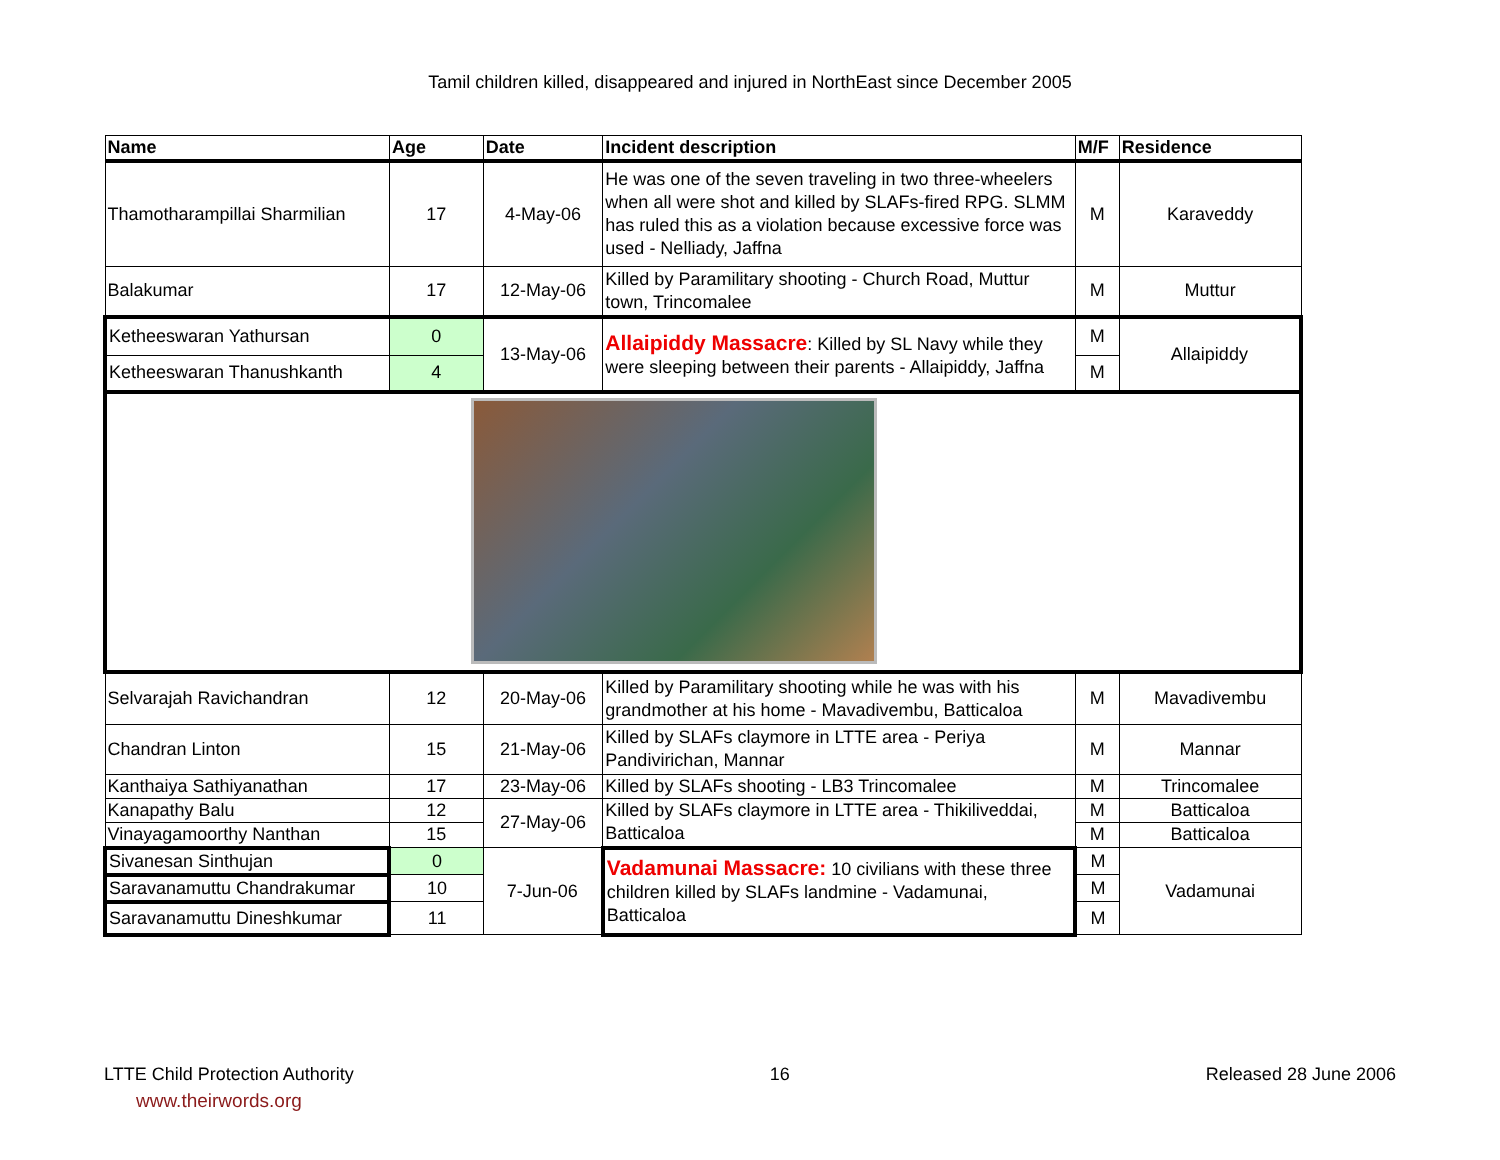Tamil children killed, disappeared and injured in NorthEast since December 2005
| Name | Age | Date | Incident description | M/F | Residence |
| --- | --- | --- | --- | --- | --- |
| Thamotharampillai Sharmilian | 17 | 4-May-06 | He was one of the seven traveling in two three-wheelers when all were shot and killed by SLAFs-fired RPG. SLMM has ruled this as a violation because excessive force was used - Nelliady, Jaffna | M | Karaveddy |
| Balakumar | 17 | 12-May-06 | Killed by Paramilitary shooting - Church Road, Muttur town, Trincomalee | M | Muttur |
| Ketheeswaran Yathursan | 0 | 13-May-06 | Allaipiddy Massacre : Killed by SL Navy while they were sleeping between their parents - Allaipiddy, Jaffna | M | Allaipiddy |
| Ketheeswaran Thanushkanth | 4 | | | M | |
| Selvarajah Ravichandran | 12 | 20-May-06 | Killed by Paramilitary shooting while he was with his grandmother at his home - Mavadivembu, Batticaloa | M | Mavadivembu |
| Chandran Linton | 15 | 21-May-06 | Killed by SLAFs claymore in LTTE area - Periya Pandivirichan, Mannar | M | Mannar |
| Kanthaiya Sathiyanathan | 17 | 23-May-06 | Killed by SLAFs shooting - LB3 Trincomalee | M | Trincomalee |
| Kanapathy Balu | 12 | 27-May-06 | Killed by SLAFs claymore in LTTE area - Thikiliveddai, Batticaloa | M | Batticaloa |
| Vinayagamoorthy Nanthan | 15 | | | M | Batticaloa |
| Sivanesan Sinthujan | 0 | 7-Jun-06 | Vadamunai Massacre: 10 civilians with these three children killed by SLAFs landmine - Vadamunai, Batticaloa | M | Vadamunai |
| Saravanamuttu Chandrakumar | 10 | | | M | |
| Saravanamuttu Dineshkumar | 11 | | | M | |
LTTE Child Protection Authority 16 Released 28 June 2006
www.theirwords.org